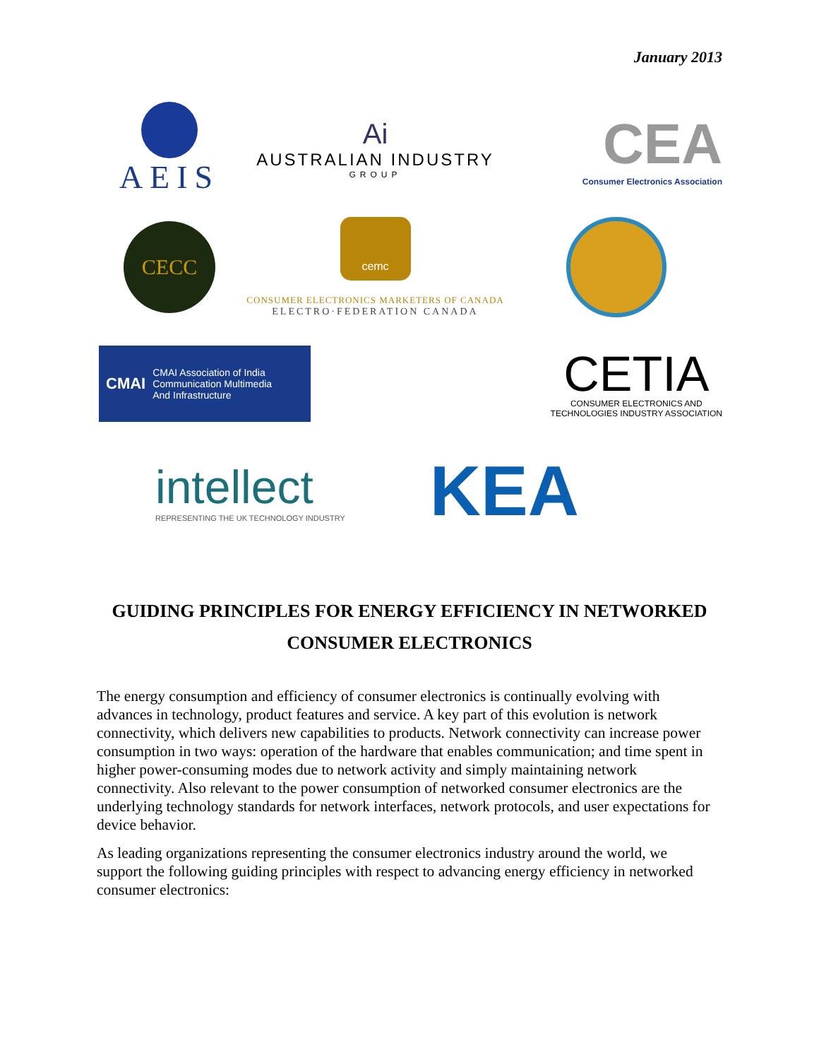January 2013
AEIS
Ai
AUSTRALIAN INDUSTRY
GROUP
CEA
Consumer Electronics Association
CECC
cemc
CONSUMER ELECTRONICS MARKETERS OF CANADA
ELECTRO·FEDERATION CANADA
CMAI
CMAI Association of India
Communication Multimedia
And Infrastructure
CETIA
CONSUMER ELECTRONICS AND
TECHNOLOGIES INDUSTRY ASSOCIATION
intellect
REPRESENTING THE UK TECHNOLOGY INDUSTRY
KEA
GUIDING PRINCIPLES FOR ENERGY EFFICIENCY IN NETWORKED CONSUMER ELECTRONICS
The energy consumption and efficiency of consumer electronics is continually evolving with advances in technology, product features and service. A key part of this evolution is network connectivity, which delivers new capabilities to products. Network connectivity can increase power consumption in two ways: operation of the hardware that enables communication; and time spent in higher power-consuming modes due to network activity and simply maintaining network connectivity. Also relevant to the power consumption of networked consumer electronics are the underlying technology standards for network interfaces, network protocols, and user expectations for device behavior.
As leading organizations representing the consumer electronics industry around the world, we support the following guiding principles with respect to advancing energy efficiency in networked consumer electronics: